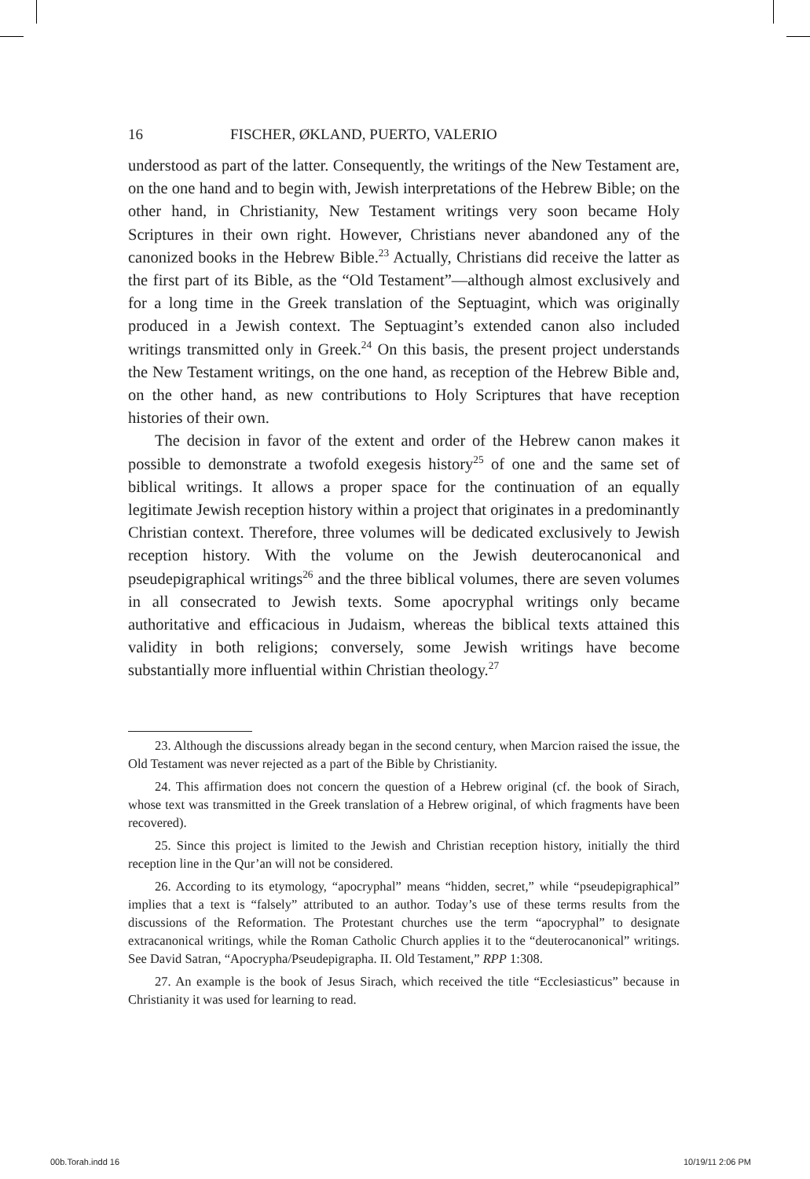16 FISCHER, ØKLAND, PUERTO, VALERIO
understood as part of the latter. Consequently, the writings of the New Testament are, on the one hand and to begin with, Jewish interpretations of the Hebrew Bible; on the other hand, in Christianity, New Testament writings very soon became Holy Scriptures in their own right. However, Christians never abandoned any of the canonized books in the Hebrew Bible.<sup>23</sup> Actually, Christians did receive the latter as the first part of its Bible, as the “Old Testament”—although almost exclusively and for a long time in the Greek translation of the Septuagint, which was originally produced in a Jewish context. The Septuagint’s extended canon also included writings transmitted only in Greek.<sup>24</sup> On this basis, the present project understands the New Testament writings, on the one hand, as reception of the Hebrew Bible and, on the other hand, as new contributions to Holy Scriptures that have reception histories of their own.
The decision in favor of the extent and order of the Hebrew canon makes it possible to demonstrate a twofold exegesis history<sup>25</sup> of one and the same set of biblical writings. It allows a proper space for the continuation of an equally legitimate Jewish reception history within a project that originates in a predominantly Christian context. Therefore, three volumes will be dedicated exclusively to Jewish reception history. With the volume on the Jewish deuterocanonical and pseudepigraphical writings<sup>26</sup> and the three biblical volumes, there are seven volumes in all consecrated to Jewish texts. Some apocryphal writings only became authoritative and efficacious in Judaism, whereas the biblical texts attained this validity in both religions; conversely, some Jewish writings have become substantially more influential within Christian theology.<sup>27</sup>
23. Although the discussions already began in the second century, when Marcion raised the issue, the Old Testament was never rejected as a part of the Bible by Christianity.
24. This affirmation does not concern the question of a Hebrew original (cf. the book of Sirach, whose text was transmitted in the Greek translation of a Hebrew original, of which fragments have been recovered).
25. Since this project is limited to the Jewish and Christian reception history, initially the third reception line in the Qur’an will not be considered.
26. According to its etymology, “apocryphal” means “hidden, secret,” while “pseudepigraphical” implies that a text is “falsely” attributed to an author. Today’s use of these terms results from the discussions of the Reformation. The Protestant churches use the term “apocryphal” to designate extracanonical writings, while the Roman Catholic Church applies it to the “deuterocanonical” writings. See David Satran, “Apocrypha/Pseudepigrapha. II. Old Testament,” RPP 1:308.
27. An example is the book of Jesus Sirach, which received the title “Ecclesiasticus” because in Christianity it was used for learning to read.
00b.Torah.indd 16 10/19/11 2:06 PM